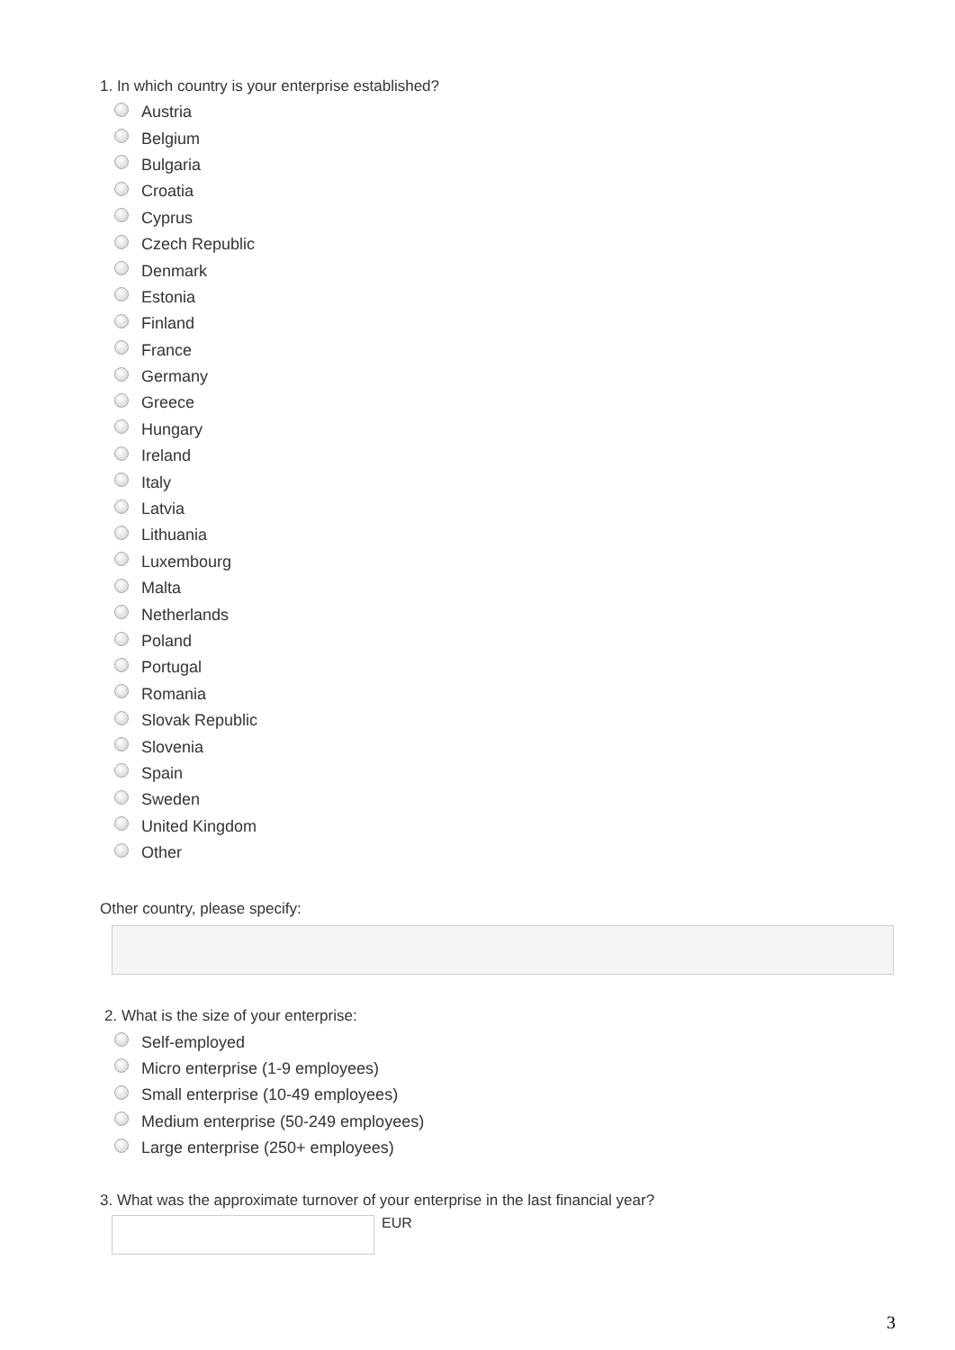1. In which country is your enterprise established?
Austria
Belgium
Bulgaria
Croatia
Cyprus
Czech Republic
Denmark
Estonia
Finland
France
Germany
Greece
Hungary
Ireland
Italy
Latvia
Lithuania
Luxembourg
Malta
Netherlands
Poland
Portugal
Romania
Slovak Republic
Slovenia
Spain
Sweden
United Kingdom
Other
Other country, please specify:
2. What is the size of your enterprise:
Self-employed
Micro enterprise (1-9 employees)
Small enterprise (10-49 employees)
Medium enterprise (50-249 employees)
Large enterprise (250+ employees)
3. What was the approximate turnover of your enterprise in the last financial year?
EUR
3